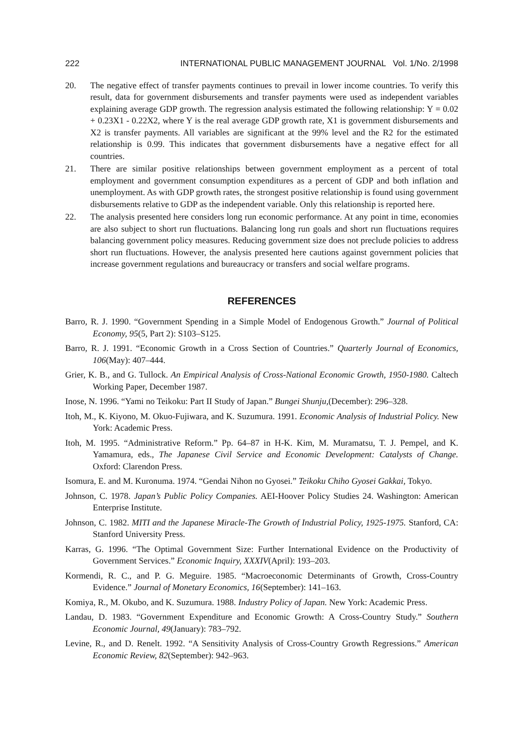222 INTERNATIONAL PUBLIC MANAGEMENT JOURNAL Vol. 1/No. 2/1998
20. The negative effect of transfer payments continues to prevail in lower income countries. To verify this result, data for government disbursements and transfer payments were used as independent variables explaining average GDP growth. The regression analysis estimated the following relationship: Y = 0.02 + 0.23X1 - 0.22X2, where Y is the real average GDP growth rate, X1 is government disbursements and X2 is transfer payments. All variables are significant at the 99% level and the R2 for the estimated relationship is 0.99. This indicates that government disbursements have a negative effect for all countries.
21. There are similar positive relationships between government employment as a percent of total employment and government consumption expenditures as a percent of GDP and both inflation and unemployment. As with GDP growth rates, the strongest positive relationship is found using government disbursements relative to GDP as the independent variable. Only this relationship is reported here.
22. The analysis presented here considers long run economic performance. At any point in time, economies are also subject to short run fluctuations. Balancing long run goals and short run fluctuations requires balancing government policy measures. Reducing government size does not preclude policies to address short run fluctuations. However, the analysis presented here cautions against government policies that increase government regulations and bureaucracy or transfers and social welfare programs.
REFERENCES
Barro, R. J. 1990. “Government Spending in a Simple Model of Endogenous Growth.” Journal of Political Economy, 95(5, Part 2): S103–S125.
Barro, R. J. 1991. “Economic Growth in a Cross Section of Countries.” Quarterly Journal of Economics, 106(May): 407–444.
Grier, K. B., and G. Tullock. An Empirical Analysis of Cross-National Economic Growth, 1950-1980. Caltech Working Paper, December 1987.
Inose, N. 1996. “Yami no Teikoku: Part II Study of Japan.” Bungei Shunju,(December): 296–328.
Itoh, M., K. Kiyono, M. Okuo-Fujiwara, and K. Suzumura. 1991. Economic Analysis of Industrial Policy. New York: Academic Press.
Itoh, M. 1995. “Administrative Reform.” Pp. 64–87 in H-K. Kim, M. Muramatsu, T. J. Pempel, and K. Yamamura, eds., The Japanese Civil Service and Economic Development: Catalysts of Change. Oxford: Clarendon Press.
Isomura, E. and M. Kuronuma. 1974. “Gendai Nihon no Gyosei.” Teikoku Chiho Gyosei Gakkai, Tokyo.
Johnson, C. 1978. Japan’s Public Policy Companies. AEI-Hoover Policy Studies 24. Washington: American Enterprise Institute.
Johnson, C. 1982. MITI and the Japanese Miracle-The Growth of Industrial Policy, 1925-1975. Stanford, CA: Stanford University Press.
Karras, G. 1996. “The Optimal Government Size: Further International Evidence on the Productivity of Government Services.” Economic Inquiry, XXXIV(April): 193–203.
Kormendi, R. C., and P. G. Meguire. 1985. “Macroeconomic Determinants of Growth, Cross-Country Evidence.” Journal of Monetary Economics, 16(September): 141–163.
Komiya, R., M. Okubo, and K. Suzumura. 1988. Industry Policy of Japan. New York: Academic Press.
Landau, D. 1983. “Government Expenditure and Economic Growth: A Cross-Country Study.” Southern Economic Journal, 49(January): 783–792.
Levine, R., and D. Renelt. 1992. “A Sensitivity Analysis of Cross-Country Growth Regressions.” American Economic Review, 82(September): 942–963.